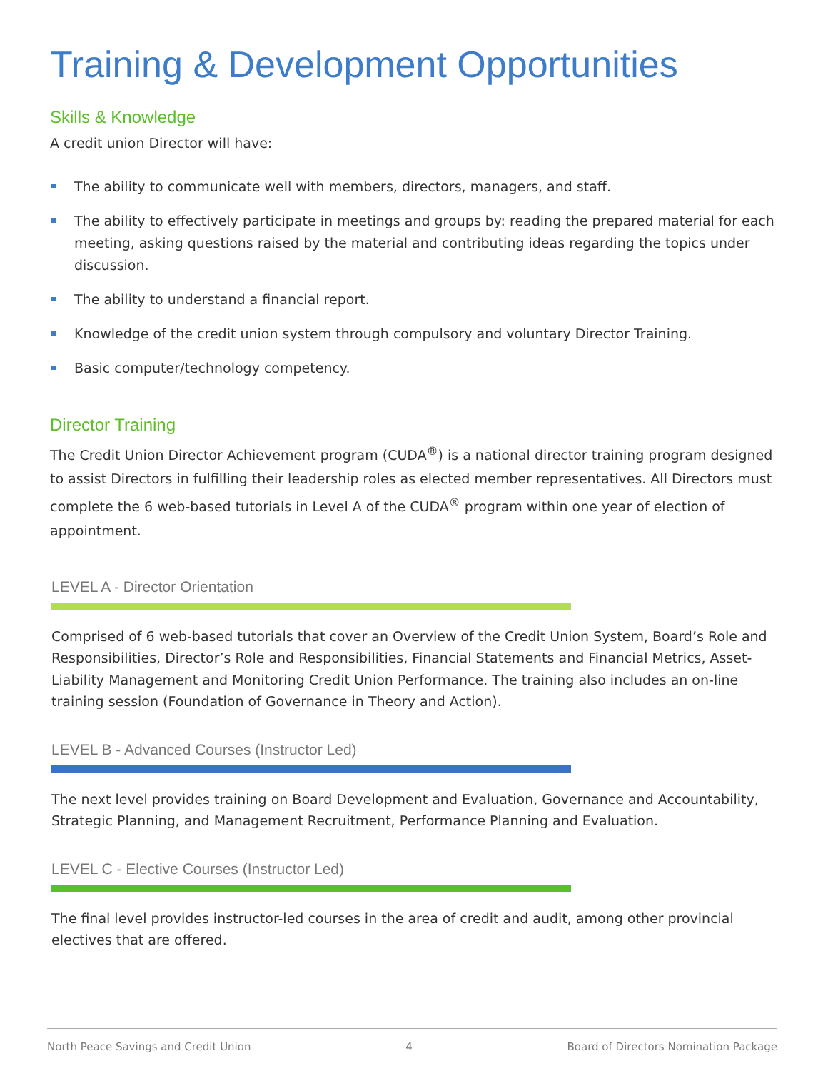Training & Development Opportunities
Skills & Knowledge
A credit union Director will have:
The ability to communicate well with members, directors, managers, and staff.
The ability to effectively participate in meetings and groups by: reading the prepared material for each meeting, asking questions raised by the material and contributing ideas regarding the topics under discussion.
The ability to understand a financial report.
Knowledge of the credit union system through compulsory and voluntary Director Training.
Basic computer/technology competency.
Director Training
The Credit Union Director Achievement program (CUDA<sup>®</sup>) is a national director training program designed to assist Directors in fulfilling their leadership roles as elected member representatives. All Directors must complete the 6 web-based tutorials in Level A of the CUDA<sup>®</sup> program within one year of election of appointment.
LEVEL A - Director Orientation
Comprised of 6 web-based tutorials that cover an Overview of the Credit Union System, Board’s Role and Responsibilities, Director’s Role and Responsibilities, Financial Statements and Financial Metrics, Asset-Liability Management and Monitoring Credit Union Performance. The training also includes an on-line training session (Foundation of Governance in Theory and Action).
LEVEL B - Advanced Courses (Instructor Led)
The next level provides training on Board Development and Evaluation, Governance and Accountability, Strategic Planning, and Management Recruitment, Performance Planning and Evaluation.
LEVEL C - Elective Courses (Instructor Led)
The final level provides instructor-led courses in the area of credit and audit, among other provincial electives that are offered.
North Peace Savings and Credit Union 4 Board of Directors Nomination Package